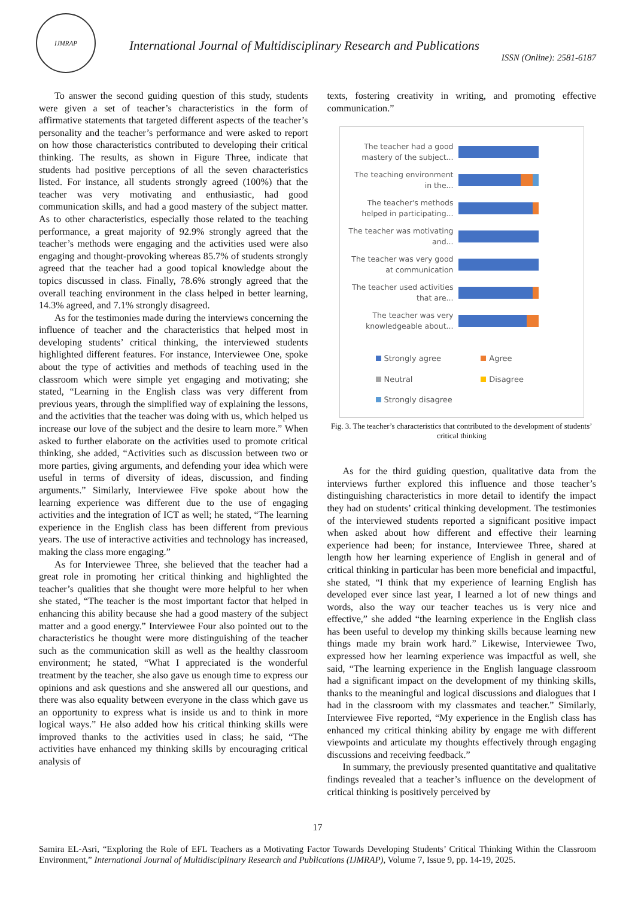IJMRAP
International Journal of Multidisciplinary Research and Publications
ISSN (Online): 2581-6187
To answer the second guiding question of this study, students were given a set of teacher’s characteristics in the form of affirmative statements that targeted different aspects of the teacher’s personality and the teacher’s performance and were asked to report on how those characteristics contributed to developing their critical thinking. The results, as shown in Figure Three, indicate that students had positive perceptions of all the seven characteristics listed. For instance, all students strongly agreed (100%) that the teacher was very motivating and enthusiastic, had good communication skills, and had a good mastery of the subject matter. As to other characteristics, especially those related to the teaching performance, a great majority of 92.9% strongly agreed that the teacher’s methods were engaging and the activities used were also engaging and thought-provoking whereas 85.7% of students strongly agreed that the teacher had a good topical knowledge about the topics discussed in class. Finally, 78.6% strongly agreed that the overall teaching environment in the class helped in better learning, 14.3% agreed, and 7.1% strongly disagreed.
As for the testimonies made during the interviews concerning the influence of teacher and the characteristics that helped most in developing students’ critical thinking, the interviewed students highlighted different features. For instance, Interviewee One, spoke about the type of activities and methods of teaching used in the classroom which were simple yet engaging and motivating; she stated, “Learning in the English class was very different from previous years, through the simplified way of explaining the lessons, and the activities that the teacher was doing with us, which helped us increase our love of the subject and the desire to learn more.” When asked to further elaborate on the activities used to promote critical thinking, she added, “Activities such as discussion between two or more parties, giving arguments, and defending your idea which were useful in terms of diversity of ideas, discussion, and finding arguments.” Similarly, Interviewee Five spoke about how the learning experience was different due to the use of engaging activities and the integration of ICT as well; he stated, “The learning experience in the English class has been different from previous years. The use of interactive activities and technology has increased, making the class more engaging.”
As for Interviewee Three, she believed that the teacher had a great role in promoting her critical thinking and highlighted the teacher’s qualities that she thought were more helpful to her when she stated, “The teacher is the most important factor that helped in enhancing this ability because she had a good mastery of the subject matter and a good energy.” Interviewee Four also pointed out to the characteristics he thought were more distinguishing of the teacher such as the communication skill as well as the healthy classroom environment; he stated, “What I appreciated is the wonderful treatment by the teacher, she also gave us enough time to express our opinions and ask questions and she answered all our questions, and there was also equality between everyone in the class which gave us an opportunity to express what is inside us and to think in more logical ways.” He also added how his critical thinking skills were improved thanks to the activities used in class; he said, “The activities have enhanced my thinking skills by encouraging critical analysis of
texts, fostering creativity in writing, and promoting effective communication.”
The teacher had a good mastery of the subject...
The teaching environment in the...
The teacher's methods helped in participating...
The teacher was motivating and...
The teacher was very good at communication
The teacher used activities that are...
The teacher was very knowledgeable about...
Strongly agree
Agree
Neutral
Disagree
Strongly disagree
Fig. 3. The teacher’s characteristics that contributed to the development of students’ critical thinking
As for the third guiding question, qualitative data from the interviews further explored this influence and those teacher’s distinguishing characteristics in more detail to identify the impact they had on students’ critical thinking development. The testimonies of the interviewed students reported a significant positive impact when asked about how different and effective their learning experience had been; for instance, Interviewee Three, shared at length how her learning experience of English in general and of critical thinking in particular has been more beneficial and impactful, she stated, “I think that my experience of learning English has developed ever since last year, I learned a lot of new things and words, also the way our teacher teaches us is very nice and effective,” she added “the learning experience in the English class has been useful to develop my thinking skills because learning new things made my brain work hard.” Likewise, Interviewee Two, expressed how her learning experience was impactful as well, she said, “The learning experience in the English language classroom had a significant impact on the development of my thinking skills, thanks to the meaningful and logical discussions and dialogues that I had in the classroom with my classmates and teacher.” Similarly, Interviewee Five reported, “My experience in the English class has enhanced my critical thinking ability by engage me with different viewpoints and articulate my thoughts effectively through engaging discussions and receiving feedback.”
In summary, the previously presented quantitative and qualitative findings revealed that a teacher’s influence on the development of critical thinking is positively perceived by
17
Samira EL-Asri, “Exploring the Role of EFL Teachers as a Motivating Factor Towards Developing Students’ Critical Thinking Within the Classroom Environment,” International Journal of Multidisciplinary Research and Publications (IJMRAP), Volume 7, Issue 9, pp. 14-19, 2025.